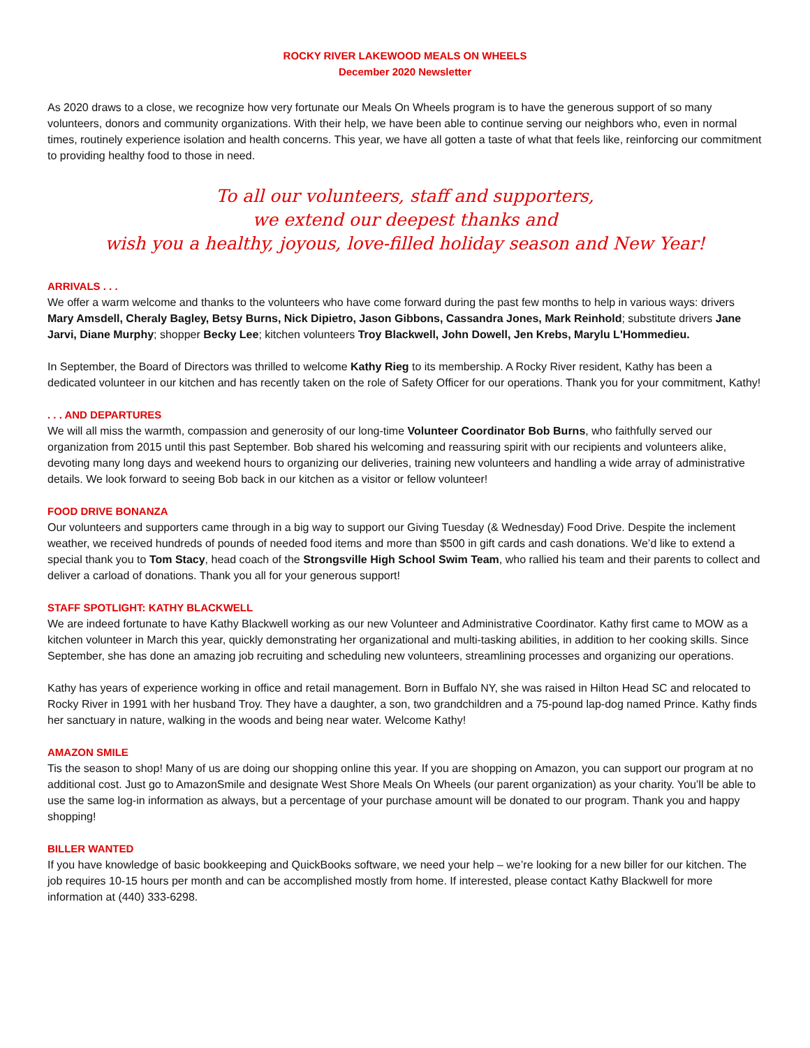ROCKY RIVER LAKEWOOD MEALS ON WHEELS
December 2020 Newsletter
As 2020 draws to a close, we recognize how very fortunate our Meals On Wheels program is to have the generous support of so many volunteers, donors and community organizations. With their help, we have been able to continue serving our neighbors who, even in normal times, routinely experience isolation and health concerns. This year, we have all gotten a taste of what that feels like, reinforcing our commitment to providing healthy food to those in need.
To all our volunteers, staff and supporters,
we extend our deepest thanks and
wish you a healthy, joyous, love-filled holiday season and New Year!
ARRIVALS . . .
We offer a warm welcome and thanks to the volunteers who have come forward during the past few months to help in various ways: drivers Mary Amsdell, Cheraly Bagley, Betsy Burns, Nick Dipietro, Jason Gibbons, Cassandra Jones, Mark Reinhold; substitute drivers Jane Jarvi, Diane Murphy; shopper Becky Lee; kitchen volunteers Troy Blackwell, John Dowell, Jen Krebs, Marylu L'Hommedieu.
In September, the Board of Directors was thrilled to welcome Kathy Rieg to its membership. A Rocky River resident, Kathy has been a dedicated volunteer in our kitchen and has recently taken on the role of Safety Officer for our operations. Thank you for your commitment, Kathy!
. . . AND DEPARTURES
We will all miss the warmth, compassion and generosity of our long-time Volunteer Coordinator Bob Burns, who faithfully served our organization from 2015 until this past September. Bob shared his welcoming and reassuring spirit with our recipients and volunteers alike, devoting many long days and weekend hours to organizing our deliveries, training new volunteers and handling a wide array of administrative details. We look forward to seeing Bob back in our kitchen as a visitor or fellow volunteer!
FOOD DRIVE BONANZA
Our volunteers and supporters came through in a big way to support our Giving Tuesday (& Wednesday) Food Drive. Despite the inclement weather, we received hundreds of pounds of needed food items and more than $500 in gift cards and cash donations. We’d like to extend a special thank you to Tom Stacy, head coach of the Strongsville High School Swim Team, who rallied his team and their parents to collect and deliver a carload of donations. Thank you all for your generous support!
STAFF SPOTLIGHT: KATHY BLACKWELL
We are indeed fortunate to have Kathy Blackwell working as our new Volunteer and Administrative Coordinator. Kathy first came to MOW as a kitchen volunteer in March this year, quickly demonstrating her organizational and multi-tasking abilities, in addition to her cooking skills. Since September, she has done an amazing job recruiting and scheduling new volunteers, streamlining processes and organizing our operations.
Kathy has years of experience working in office and retail management. Born in Buffalo NY, she was raised in Hilton Head SC and relocated to Rocky River in 1991 with her husband Troy. They have a daughter, a son, two grandchildren and a 75-pound lap-dog named Prince. Kathy finds her sanctuary in nature, walking in the woods and being near water. Welcome Kathy!
AMAZON SMILE
Tis the season to shop! Many of us are doing our shopping online this year. If you are shopping on Amazon, you can support our program at no additional cost. Just go to AmazonSmile and designate West Shore Meals On Wheels (our parent organization) as your charity. You’ll be able to use the same log-in information as always, but a percentage of your purchase amount will be donated to our program. Thank you and happy shopping!
BILLER WANTED
If you have knowledge of basic bookkeeping and QuickBooks software, we need your help – we’re looking for a new biller for our kitchen. The job requires 10-15 hours per month and can be accomplished mostly from home. If interested, please contact Kathy Blackwell for more information at (440) 333-6298.